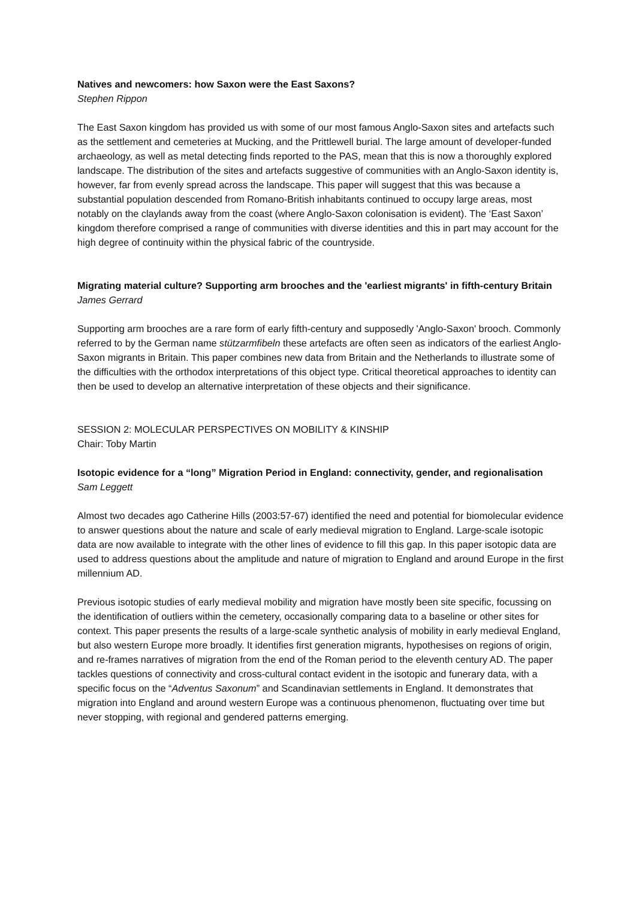Natives and newcomers: how Saxon were the East Saxons?
Stephen Rippon
The East Saxon kingdom has provided us with some of our most famous Anglo-Saxon sites and artefacts such as the settlement and cemeteries at Mucking, and the Prittlewell burial. The large amount of developer-funded archaeology, as well as metal detecting finds reported to the PAS, mean that this is now a thoroughly explored landscape. The distribution of the sites and artefacts suggestive of communities with an Anglo-Saxon identity is, however, far from evenly spread across the landscape. This paper will suggest that this was because a substantial population descended from Romano-British inhabitants continued to occupy large areas, most notably on the claylands away from the coast (where Anglo-Saxon colonisation is evident). The ‘East Saxon’ kingdom therefore comprised a range of communities with diverse identities and this in part may account for the high degree of continuity within the physical fabric of the countryside.
Migrating material culture? Supporting arm brooches and the 'earliest migrants' in fifth-century Britain
James Gerrard
Supporting arm brooches are a rare form of early fifth-century and supposedly 'Anglo-Saxon' brooch. Commonly referred to by the German name stützarmfibeln these artefacts are often seen as indicators of the earliest Anglo-Saxon migrants in Britain. This paper combines new data from Britain and the Netherlands to illustrate some of the difficulties with the orthodox interpretations of this object type. Critical theoretical approaches to identity can then be used to develop an alternative interpretation of these objects and their significance.
SESSION 2: MOLECULAR PERSPECTIVES ON MOBILITY & KINSHIP
Chair: Toby Martin
Isotopic evidence for a “long” Migration Period in England: connectivity, gender, and regionalisation
Sam Leggett
Almost two decades ago Catherine Hills (2003:57-67) identified the need and potential for biomolecular evidence to answer questions about the nature and scale of early medieval migration to England. Large-scale isotopic data are now available to integrate with the other lines of evidence to fill this gap. In this paper isotopic data are used to address questions about the amplitude and nature of migration to England and around Europe in the first millennium AD.
Previous isotopic studies of early medieval mobility and migration have mostly been site specific, focussing on the identification of outliers within the cemetery, occasionally comparing data to a baseline or other sites for context. This paper presents the results of a large-scale synthetic analysis of mobility in early medieval England, but also western Europe more broadly. It identifies first generation migrants, hypothesises on regions of origin, and re-frames narratives of migration from the end of the Roman period to the eleventh century AD. The paper tackles questions of connectivity and cross-cultural contact evident in the isotopic and funerary data, with a specific focus on the “Adventus Saxonum” and Scandinavian settlements in England. It demonstrates that migration into England and around western Europe was a continuous phenomenon, fluctuating over time but never stopping, with regional and gendered patterns emerging.